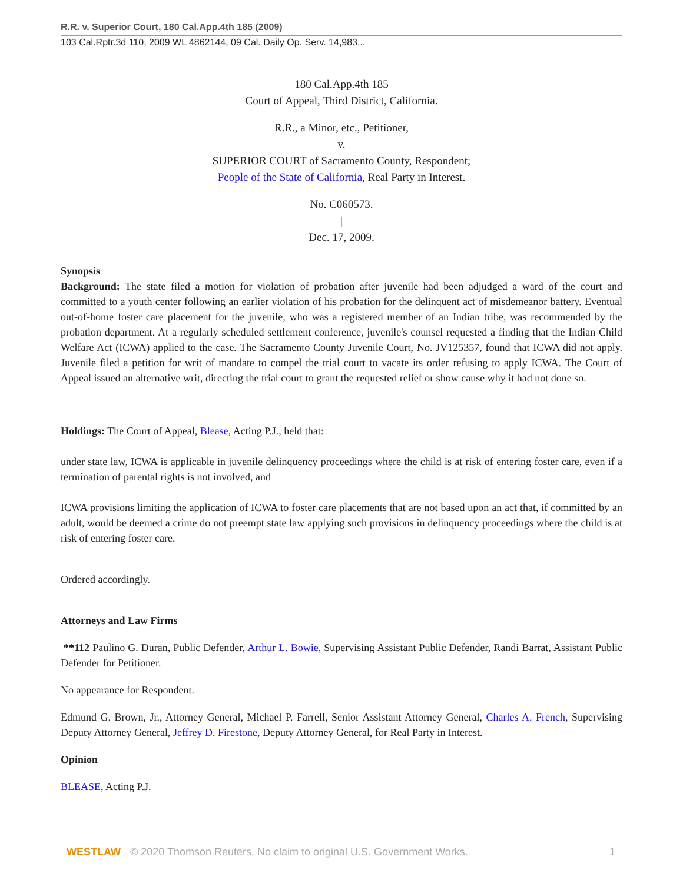R.R. v. Superior Court, 180 Cal.App.4th 185 (2009)
103 Cal.Rptr.3d 110, 2009 WL 4862144, 09 Cal. Daily Op. Serv. 14,983...
180 Cal.App.4th 185
Court of Appeal, Third District, California.
R.R., a Minor, etc., Petitioner,
v.
SUPERIOR COURT of Sacramento County, Respondent;
People of the State of California, Real Party in Interest.
No. C060573.
|
Dec. 17, 2009.
Synopsis
Background: The state filed a motion for violation of probation after juvenile had been adjudged a ward of the court and committed to a youth center following an earlier violation of his probation for the delinquent act of misdemeanor battery. Eventual out-of-home foster care placement for the juvenile, who was a registered member of an Indian tribe, was recommended by the probation department. At a regularly scheduled settlement conference, juvenile's counsel requested a finding that the Indian Child Welfare Act (ICWA) applied to the case. The Sacramento County Juvenile Court, No. JV125357, found that ICWA did not apply. Juvenile filed a petition for writ of mandate to compel the trial court to vacate its order refusing to apply ICWA. The Court of Appeal issued an alternative writ, directing the trial court to grant the requested relief or show cause why it had not done so.
Holdings: The Court of Appeal, Blease, Acting P.J., held that:
under state law, ICWA is applicable in juvenile delinquency proceedings where the child is at risk of entering foster care, even if a termination of parental rights is not involved, and
ICWA provisions limiting the application of ICWA to foster care placements that are not based upon an act that, if committed by an adult, would be deemed a crime do not preempt state law applying such provisions in delinquency proceedings where the child is at risk of entering foster care.
Ordered accordingly.
Attorneys and Law Firms
**112 Paulino G. Duran, Public Defender, Arthur L. Bowie, Supervising Assistant Public Defender, Randi Barrat, Assistant Public Defender for Petitioner.
No appearance for Respondent.
Edmund G. Brown, Jr., Attorney General, Michael P. Farrell, Senior Assistant Attorney General, Charles A. French, Supervising Deputy Attorney General, Jeffrey D. Firestone, Deputy Attorney General, for Real Party in Interest.
Opinion
BLEASE, Acting P.J.
WESTLAW © 2020 Thomson Reuters. No claim to original U.S. Government Works. 1